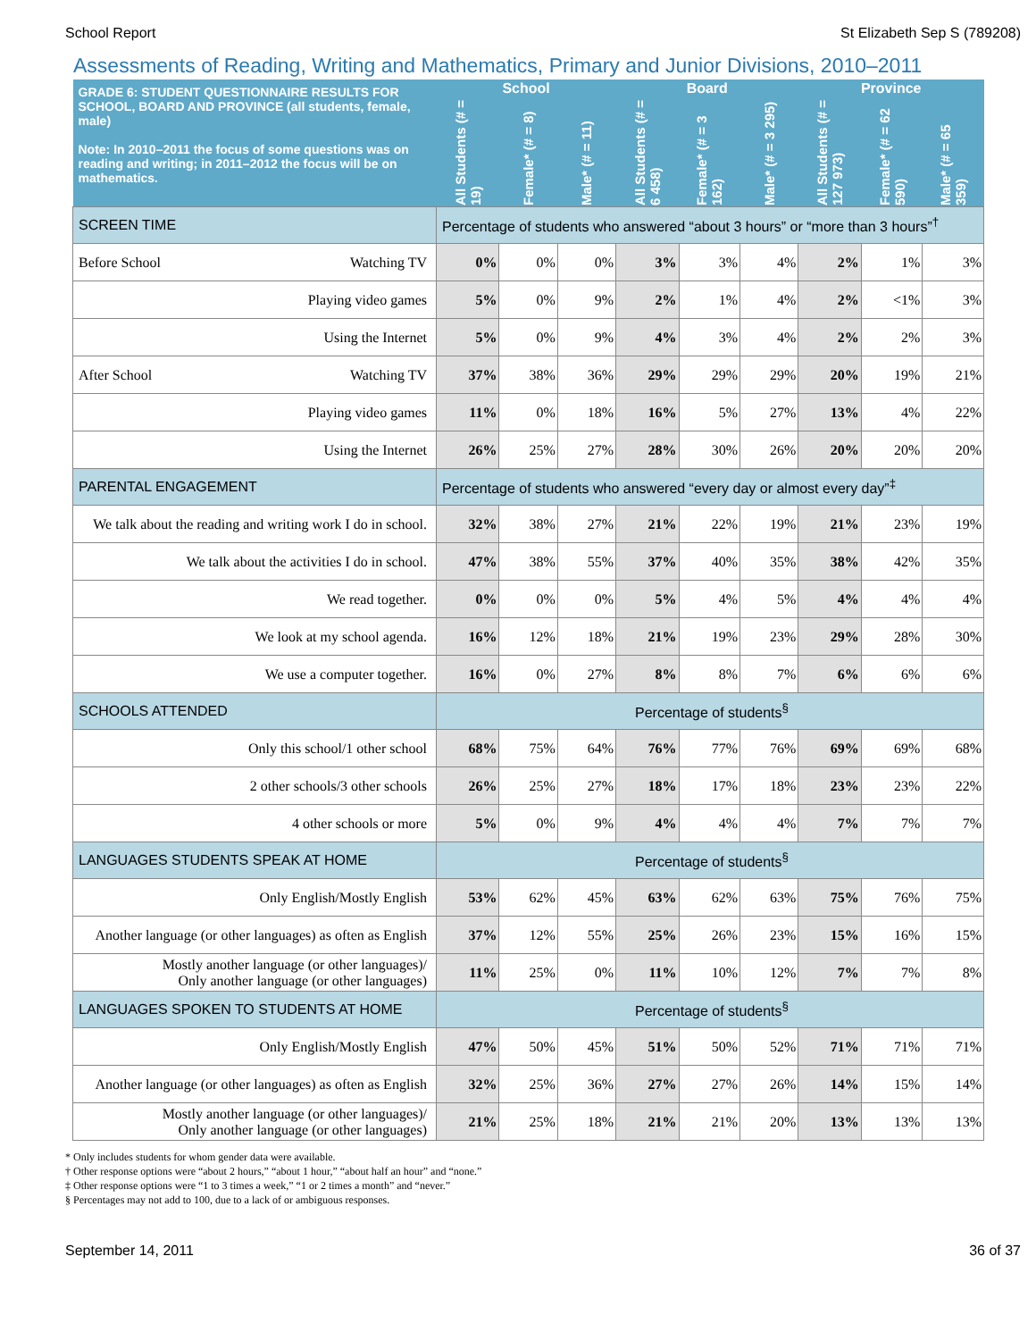School Report St Elizabeth Sep S (789208)
Assessments of Reading, Writing and Mathematics, Primary and Junior Divisions, 2010–2011
| GRADE 6: STUDENT QUESTIONNAIRE RESULTS FOR SCHOOL, BOARD AND PROVINCE (all students, female, male) Note: In 2010–2011 the focus of some questions was on reading and writing; in 2011–2012 the focus will be on mathematics. | School | | | Board | | | Province | | |
| --- | --- | --- | --- | --- | --- | --- | --- | --- | --- |
| | All Students (# = 19) | Female* (# = 8) | Male* (# = 11) | All Students (# = 6 458) | Female* (# = 3 162) | Male* (# = 3 295) | All Students (# = 127 973) | Female* (# = 62 590) | Male* (# = 65 359) |
| SCREEN TIME | Percentage of students who answered “about 3 hours” or “more than 3 hours”<sup>†</sup> | | | | | | | | |
| Before School Watching TV | 0% | 0% | 0% | 3% | 3% | 4% | 2% | 1% | 3% |
| Playing video games | 5% | 0% | 9% | 2% | 1% | 4% | 2% | <1% | 3% |
| Using the Internet | 5% | 0% | 9% | 4% | 3% | 4% | 2% | 2% | 3% |
| After School Watching TV | 37% | 38% | 36% | 29% | 29% | 29% | 20% | 19% | 21% |
| Playing video games | 11% | 0% | 18% | 16% | 5% | 27% | 13% | 4% | 22% |
| Using the Internet | 26% | 25% | 27% | 28% | 30% | 26% | 20% | 20% | 20% |
| PARENTAL ENGAGEMENT | Percentage of students who answered “every day or almost every day”<sup>‡</sup> | | | | | | | | |
| We talk about the reading and writing work I do in school. | 32% | 38% | 27% | 21% | 22% | 19% | 21% | 23% | 19% |
| We talk about the activities I do in school. | 47% | 38% | 55% | 37% | 40% | 35% | 38% | 42% | 35% |
| We read together. | 0% | 0% | 0% | 5% | 4% | 5% | 4% | 4% | 4% |
| We look at my school agenda. | 16% | 12% | 18% | 21% | 19% | 23% | 29% | 28% | 30% |
| We use a computer together. | 16% | 0% | 27% | 8% | 8% | 7% | 6% | 6% | 6% |
| SCHOOLS ATTENDED | Percentage of students<sup>§</sup> | | | | | | | | |
| Only this school/1 other school | 68% | 75% | 64% | 76% | 77% | 76% | 69% | 69% | 68% |
| 2 other schools/3 other schools | 26% | 25% | 27% | 18% | 17% | 18% | 23% | 23% | 22% |
| 4 other schools or more | 5% | 0% | 9% | 4% | 4% | 4% | 7% | 7% | 7% |
| LANGUAGES STUDENTS SPEAK AT HOME | Percentage of students<sup>§</sup> | | | | | | | | |
| Only English/Mostly English | 53% | 62% | 45% | 63% | 62% | 63% | 75% | 76% | 75% |
| Another language (or other languages) as often as English | 37% | 12% | 55% | 25% | 26% | 23% | 15% | 16% | 15% |
| Mostly another language (or other languages)/ Only another language (or other languages) | 11% | 25% | 0% | 11% | 10% | 12% | 7% | 7% | 8% |
| LANGUAGES SPOKEN TO STUDENTS AT HOME | Percentage of students<sup>§</sup> | | | | | | | | |
| Only English/Mostly English | 47% | 50% | 45% | 51% | 50% | 52% | 71% | 71% | 71% |
| Another language (or other languages) as often as English | 32% | 25% | 36% | 27% | 27% | 26% | 14% | 15% | 14% |
| Mostly another language (or other languages)/ Only another language (or other languages) | 21% | 25% | 18% | 21% | 21% | 20% | 13% | 13% | 13% |
* Only includes students for whom gender data were available.
† Other response options were “about 2 hours,” “about 1 hour,” “about half an hour” and “none.”
‡ Other response options were “1 to 3 times a week,” “1 or 2 times a month” and “never.”
§ Percentages may not add to 100, due to a lack of or ambiguous responses.
September 14, 2011 36 of 37